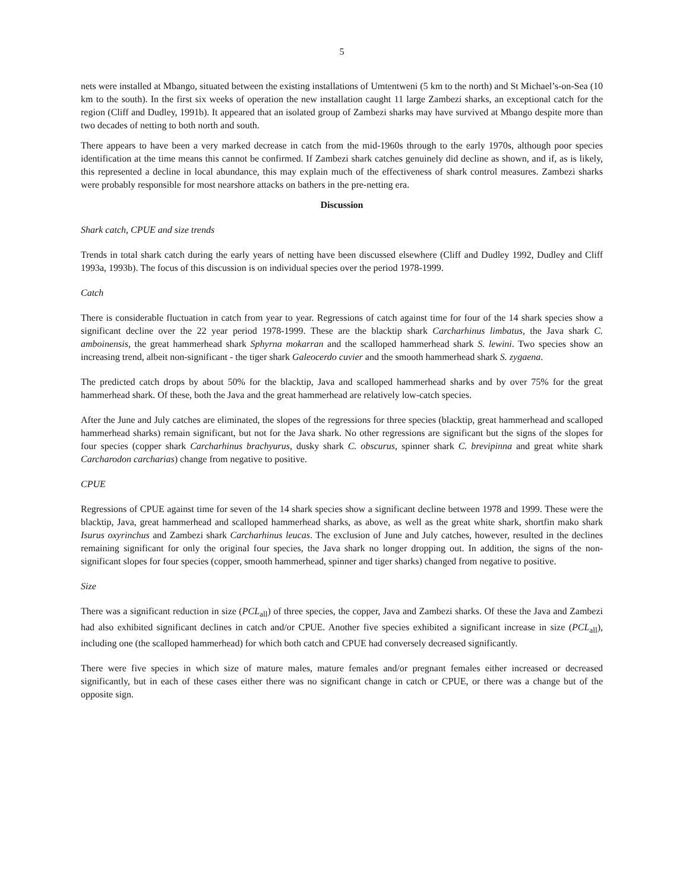5
nets were installed at Mbango, situated between the existing installations of Umtentweni (5 km to the north) and St Michael’s-on-Sea (10 km to the south). In the first six weeks of operation the new installation caught 11 large Zambezi sharks, an exceptional catch for the region (Cliff and Dudley, 1991b). It appeared that an isolated group of Zambezi sharks may have survived at Mbango despite more than two decades of netting to both north and south.
There appears to have been a very marked decrease in catch from the mid-1960s through to the early 1970s, although poor species identification at the time means this cannot be confirmed. If Zambezi shark catches genuinely did decline as shown, and if, as is likely, this represented a decline in local abundance, this may explain much of the effectiveness of shark control measures. Zambezi sharks were probably responsible for most nearshore attacks on bathers in the pre-netting era.
Discussion
Shark catch, CPUE and size trends
Trends in total shark catch during the early years of netting have been discussed elsewhere (Cliff and Dudley 1992, Dudley and Cliff 1993a, 1993b). The focus of this discussion is on individual species over the period 1978-1999.
Catch
There is considerable fluctuation in catch from year to year. Regressions of catch against time for four of the 14 shark species show a significant decline over the 22 year period 1978-1999. These are the blacktip shark Carcharhinus limbatus, the Java shark C. amboinensis, the great hammerhead shark Sphyrna mokarran and the scalloped hammerhead shark S. lewini. Two species show an increasing trend, albeit non-significant - the tiger shark Galeocerdo cuvier and the smooth hammerhead shark S. zygaena.
The predicted catch drops by about 50% for the blacktip, Java and scalloped hammerhead sharks and by over 75% for the great hammerhead shark. Of these, both the Java and the great hammerhead are relatively low-catch species.
After the June and July catches are eliminated, the slopes of the regressions for three species (blacktip, great hammerhead and scalloped hammerhead sharks) remain significant, but not for the Java shark. No other regressions are significant but the signs of the slopes for four species (copper shark Carcharhinus brachyurus, dusky shark C. obscurus, spinner shark C. brevipinna and great white shark Carcharodon carcharias) change from negative to positive.
CPUE
Regressions of CPUE against time for seven of the 14 shark species show a significant decline between 1978 and 1999. These were the blacktip, Java, great hammerhead and scalloped hammerhead sharks, as above, as well as the great white shark, shortfin mako shark Isurus oxyrinchus and Zambezi shark Carcharhinus leucas. The exclusion of June and July catches, however, resulted in the declines remaining significant for only the original four species, the Java shark no longer dropping out. In addition, the signs of the non-significant slopes for four species (copper, smooth hammerhead, spinner and tiger sharks) changed from negative to positive.
Size
There was a significant reduction in size (PCL<sub>all</sub>) of three species, the copper, Java and Zambezi sharks. Of these the Java and Zambezi had also exhibited significant declines in catch and/or CPUE. Another five species exhibited a significant increase in size (PCL<sub>all</sub>), including one (the scalloped hammerhead) for which both catch and CPUE had conversely decreased significantly.
There were five species in which size of mature males, mature females and/or pregnant females either increased or decreased significantly, but in each of these cases either there was no significant change in catch or CPUE, or there was a change but of the opposite sign.